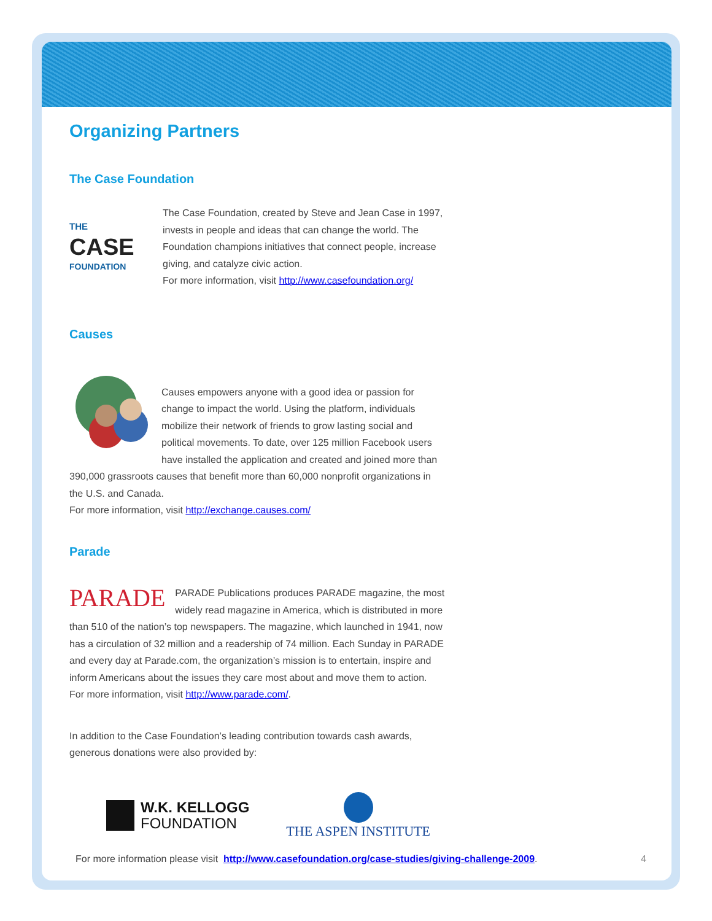Organizing Partners
The Case Foundation
THE
CASE
FOUNDATION
The Case Foundation, created by Steve and Jean Case in 1997, invests in people and ideas that can change the world. The Foundation champions initiatives that connect people, increase giving, and catalyze civic action.
For more information, visit http://www.casefoundation.org/
Causes
Causes empowers anyone with a good idea or passion for change to impact the world. Using the platform, individuals mobilize their network of friends to grow lasting social and political movements. To date, over 125 million Facebook users have installed the application and created and joined more than 390,000 grassroots causes that benefit more than 60,000 nonprofit organizations in the U.S. and Canada.
For more information, visit http://exchange.causes.com/
Parade
PARADE
PARADE Publications produces PARADE magazine, the most widely read magazine in America, which is distributed in more than 510 of the nation’s top newspapers. The magazine, which launched in 1941, now has a circulation of 32 million and a readership of 74 million. Each Sunday in PARADE and every day at Parade.com, the organization’s mission is to entertain, inspire and inform Americans about the issues they care most about and move them to action.
For more information, visit http://www.parade.com/.
In addition to the Case Foundation’s leading contribution towards cash awards, generous donations were also provided by:
W.K. KELLOGG
FOUNDATION
THE ASPEN INSTITUTE
For more information please visit http://www.casefoundation.org/case-studies/giving-challenge-2009. 4